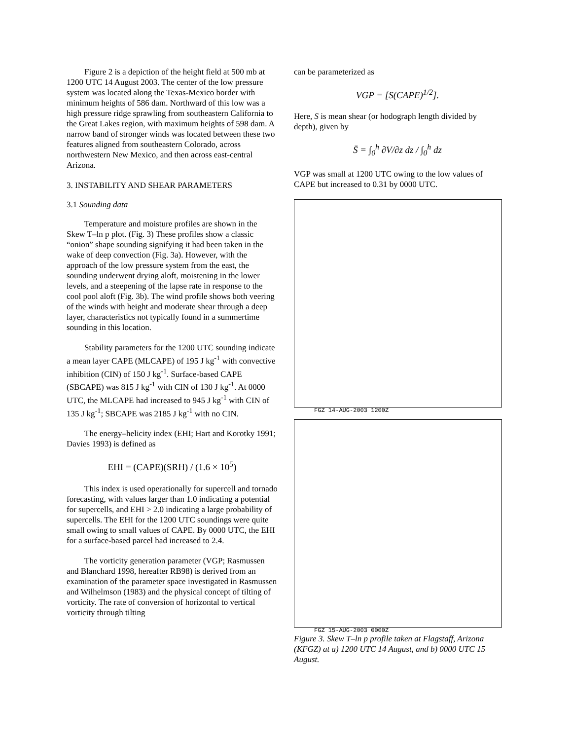Figure 2 is a depiction of the height field at 500 mb at 1200 UTC 14 August 2003. The center of the low pressure system was located along the Texas-Mexico border with minimum heights of 586 dam. Northward of this low was a high pressure ridge sprawling from southeastern California to the Great Lakes region, with maximum heights of 598 dam. A narrow band of stronger winds was located between these two features aligned from southeastern Colorado, across northwestern New Mexico, and then across east-central Arizona.
3. INSTABILITY AND SHEAR PARAMETERS
3.1 Sounding data
Temperature and moisture profiles are shown in the Skew T–ln p plot. (Fig. 3) These profiles show a classic “onion” shape sounding signifying it had been taken in the wake of deep convection (Fig. 3a). However, with the approach of the low pressure system from the east, the sounding underwent drying aloft, moistening in the lower levels, and a steepening of the lapse rate in response to the cool pool aloft (Fig. 3b). The wind profile shows both veering of the winds with height and moderate shear through a deep layer, characteristics not typically found in a summertime sounding in this location.
Stability parameters for the 1200 UTC sounding indicate a mean layer CAPE (MLCAPE) of 195 J kg<sup>-1</sup> with convective inhibition (CIN) of 150 J kg<sup>-1</sup>. Surface-based CAPE (SBCAPE) was 815 J kg<sup>-1</sup> with CIN of 130 J kg<sup>-1</sup>. At 0000 UTC, the MLCAPE had increased to 945 J kg<sup>-1</sup> with CIN of 135 J kg<sup>-1</sup>; SBCAPE was 2185 J kg<sup>-1</sup> with no CIN.
The energy–helicity index (EHI; Hart and Korotky 1991; Davies 1993) is defined as
EHI = (CAPE)(SRH) / (1.6 × 10<sup>5</sup>)
This index is used operationally for supercell and tornado forecasting, with values larger than 1.0 indicating a potential for supercells, and EHI > 2.0 indicating a large probability of supercells. The EHI for the 1200 UTC soundings were quite small owing to small values of CAPE. By 0000 UTC, the EHI for a surface-based parcel had increased to 2.4.
The vorticity generation parameter (VGP; Rasmussen and Blanchard 1998, hereafter RB98) is derived from an examination of the parameter space investigated in Rasmussen and Wilhelmson (1983) and the physical concept of tilting of vorticity. The rate of conversion of horizontal to vertical vorticity through tilting
can be parameterized as
VGP = [S(CAPE)<sup>1/2</sup>].
Here, S is mean shear (or hodograph length divided by depth), given by
S̄ = ∫<sub>0</sub><sup>h</sup> ∂V/∂z dz / ∫<sub>0</sub><sup>h</sup> dz
VGP was small at 1200 UTC owing to the low values of CAPE but increased to 0.31 by 0000 UTC.
FGZ 14-AUG-2003 1200Z
FGZ 15-AUG-2003 0000Z
Figure 3. Skew T–ln p profile taken at Flagstaff, Arizona (KFGZ) at a) 1200 UTC 14 August, and b) 0000 UTC 15 August.